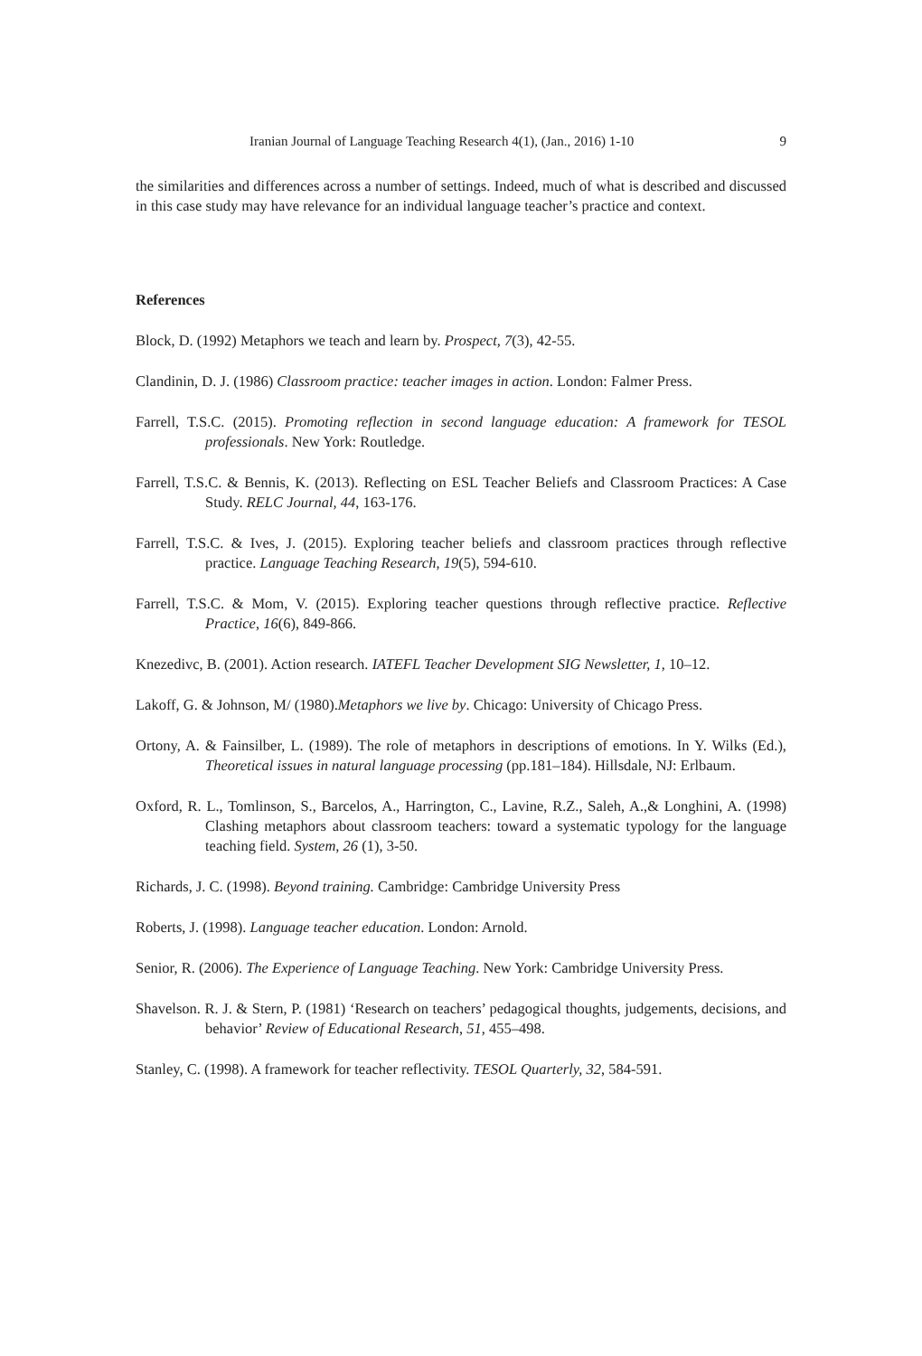Iranian Journal of Language Teaching Research 4(1), (Jan., 2016) 1-10 9
the similarities and differences across a number of settings. Indeed, much of what is described and discussed in this case study may have relevance for an individual language teacher’s practice and context.
References
Block, D. (1992) Metaphors we teach and learn by. Prospect, 7(3), 42-55.
Clandinin, D. J. (1986) Classroom practice: teacher images in action. London: Falmer Press.
Farrell, T.S.C. (2015). Promoting reflection in second language education: A framework for TESOL professionals. New York: Routledge.
Farrell, T.S.C. & Bennis, K. (2013). Reflecting on ESL Teacher Beliefs and Classroom Practices: A Case Study. RELC Journal, 44, 163-176.
Farrell, T.S.C. & Ives, J. (2015). Exploring teacher beliefs and classroom practices through reflective practice. Language Teaching Research, 19(5), 594-610.
Farrell, T.S.C. & Mom, V. (2015). Exploring teacher questions through reflective practice. Reflective Practice, 16(6), 849-866.
Knezedivc, B. (2001). Action research. IATEFL Teacher Development SIG Newsletter, 1, 10–12.
Lakoff, G. & Johnson, M/ (1980).Metaphors we live by. Chicago: University of Chicago Press.
Ortony, A. & Fainsilber, L. (1989). The role of metaphors in descriptions of emotions. In Y. Wilks (Ed.), Theoretical issues in natural language processing (pp.181–184). Hillsdale, NJ: Erlbaum.
Oxford, R. L., Tomlinson, S., Barcelos, A., Harrington, C., Lavine, R.Z., Saleh, A.,& Longhini, A. (1998) Clashing metaphors about classroom teachers: toward a systematic typology for the language teaching field. System, 26 (1), 3-50.
Richards, J. C. (1998). Beyond training. Cambridge: Cambridge University Press
Roberts, J. (1998). Language teacher education. London: Arnold.
Senior, R. (2006). The Experience of Language Teaching. New York: Cambridge University Press.
Shavelson. R. J. & Stern, P. (1981) ‘Research on teachers’ pedagogical thoughts, judgements, decisions, and behavior’ Review of Educational Research, 51, 455–498.
Stanley, C. (1998). A framework for teacher reflectivity. TESOL Quarterly, 32, 584-591.